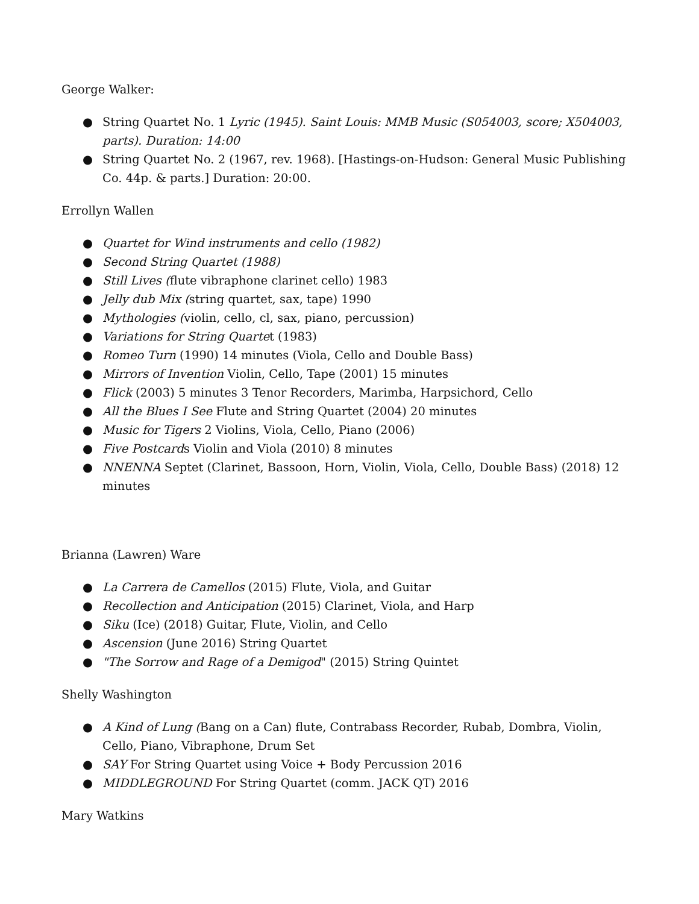George Walker:
● String Quartet No. 1 Lyric (1945). Saint Louis: MMB Music (S054003, score; X504003, parts). Duration: 14:00
● String Quartet No. 2 (1967, rev. 1968). [Hastings-on-Hudson: General Music Publishing Co. 44p. & parts.] Duration: 20:00.
Errollyn Wallen
● Quartet for Wind instruments and cello (1982)
● Second String Quartet (1988)
● Still Lives (flute vibraphone clarinet cello) 1983
● Jelly dub Mix (string quartet, sax, tape) 1990
● Mythologies (violin, cello, cl, sax, piano, percussion)
● Variations for String Quartet (1983)
● Romeo Turn (1990) 14 minutes (Viola, Cello and Double Bass)
● Mirrors of Invention Violin, Cello, Tape (2001) 15 minutes
● Flick (2003) 5 minutes 3 Tenor Recorders, Marimba, Harpsichord, Cello
● All the Blues I See Flute and String Quartet (2004) 20 minutes
● Music for Tigers 2 Violins, Viola, Cello, Piano (2006)
● Five Postcards Violin and Viola (2010) 8 minutes
● NNENNA Septet (Clarinet, Bassoon, Horn, Violin, Viola, Cello, Double Bass) (2018) 12 minutes
Brianna (Lawren) Ware
● La Carrera de Camellos (2015) Flute, Viola, and Guitar
● Recollection and Anticipation (2015) Clarinet, Viola, and Harp
● Siku (Ice) (2018) Guitar, Flute, Violin, and Cello
● Ascension (June 2016) String Quartet
● "The Sorrow and Rage of a Demigod" (2015) String Quintet
Shelly Washington
● A Kind of Lung (Bang on a Can) flute, Contrabass Recorder, Rubab, Dombra, Violin, Cello, Piano, Vibraphone, Drum Set
● SAY For String Quartet using Voice + Body Percussion 2016
● MIDDLEGROUND For String Quartet (comm. JACK QT) 2016
Mary Watkins